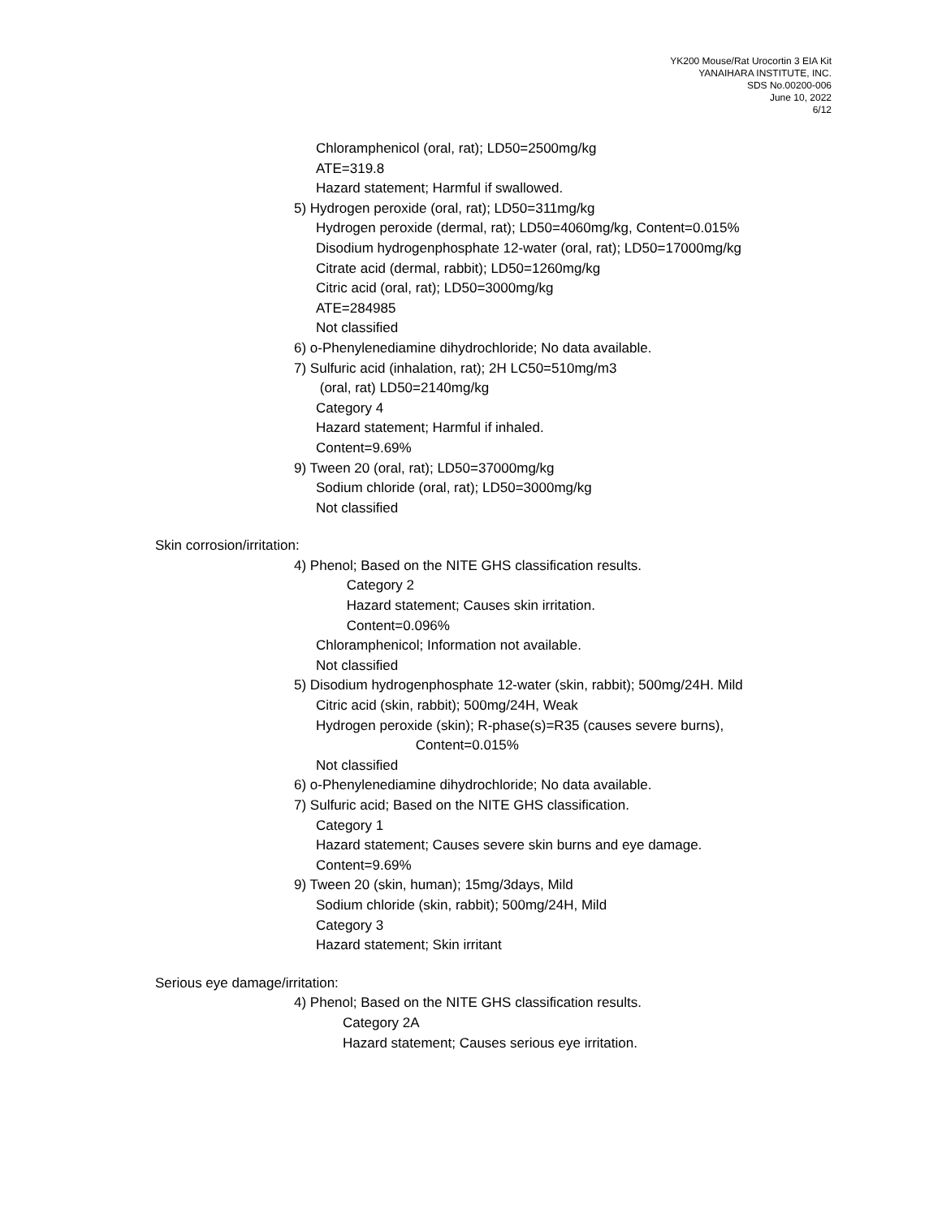YK200 Mouse/Rat Urocortin 3 EIA Kit
YANAIHARA INSTITUTE, INC.
SDS No.00200-006
June 10, 2022
6/12
Chloramphenicol (oral, rat); LD50=2500mg/kg
ATE=319.8
Hazard statement; Harmful if swallowed.
5) Hydrogen peroxide (oral, rat); LD50=311mg/kg
Hydrogen peroxide (dermal, rat); LD50=4060mg/kg, Content=0.015%
Disodium hydrogenphosphate 12-water (oral, rat); LD50=17000mg/kg
Citrate acid (dermal, rabbit); LD50=1260mg/kg
Citric acid (oral, rat); LD50=3000mg/kg
ATE=284985
Not classified
6) o-Phenylenediamine dihydrochloride; No data available.
7) Sulfuric acid (inhalation, rat); 2H LC50=510mg/m3
(oral, rat) LD50=2140mg/kg
Category 4
Hazard statement; Harmful if inhaled.
Content=9.69%
9) Tween 20 (oral, rat); LD50=37000mg/kg
Sodium chloride (oral, rat); LD50=3000mg/kg
Not classified
Skin corrosion/irritation:
4) Phenol; Based on the NITE GHS classification results.
Category 2
Hazard statement; Causes skin irritation.
Content=0.096%
Chloramphenicol; Information not available.
Not classified
5) Disodium hydrogenphosphate 12-water (skin, rabbit); 500mg/24H. Mild
Citric acid (skin, rabbit); 500mg/24H, Weak
Hydrogen peroxide (skin); R-phase(s)=R35 (causes severe burns),
Content=0.015%
Not classified
6) o-Phenylenediamine dihydrochloride; No data available.
7) Sulfuric acid; Based on the NITE GHS classification.
Category 1
Hazard statement; Causes severe skin burns and eye damage.
Content=9.69%
9) Tween 20 (skin, human); 15mg/3days, Mild
Sodium chloride (skin, rabbit); 500mg/24H, Mild
Category 3
Hazard statement; Skin irritant
Serious eye damage/irritation:
4) Phenol; Based on the NITE GHS classification results.
Category 2A
Hazard statement; Causes serious eye irritation.